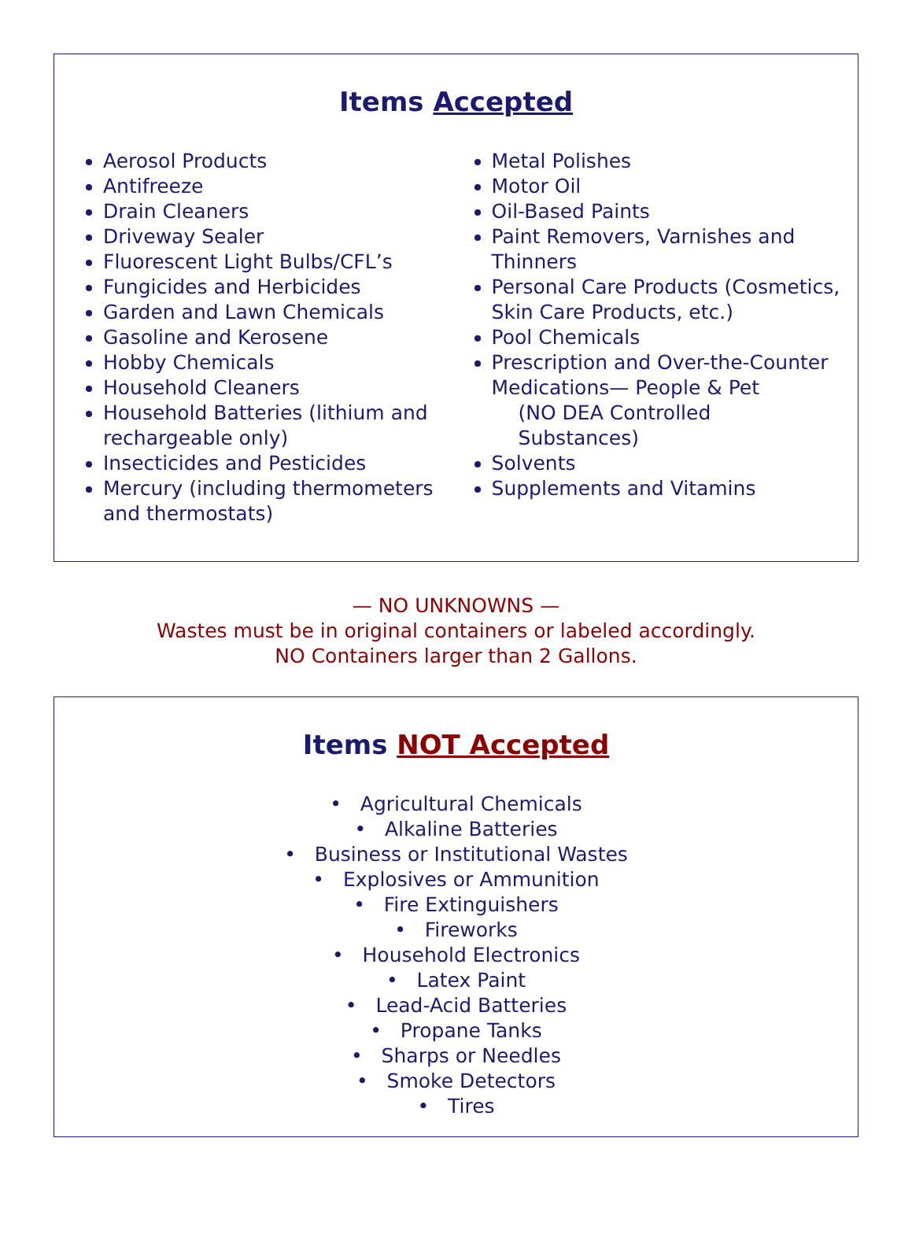Items Accepted
Aerosol Products
Antifreeze
Drain Cleaners
Driveway Sealer
Fluorescent Light Bulbs/CFL’s
Fungicides and Herbicides
Garden and Lawn Chemicals
Gasoline and Kerosene
Hobby Chemicals
Household Cleaners
Household Batteries (lithium and rechargeable only)
Insecticides and Pesticides
Mercury (including thermometers and thermostats)
Metal Polishes
Motor Oil
Oil-Based Paints
Paint Removers, Varnishes and Thinners
Personal Care Products (Cosmetics,
Skin Care Products, etc.)
Pool Chemicals
Prescription and Over-the-Counter Medications— People & Pet
(NO DEA Controlled
Substances)
Solvents
Supplements and Vitamins
— NO UNKNOWNS —
Wastes must be in original containers or labeled accordingly.
NO Containers larger than 2 Gallons.
Items NOT Accepted
• Agricultural Chemicals
• Alkaline Batteries
• Business or Institutional Wastes
• Explosives or Ammunition
• Fire Extinguishers
• Fireworks
• Household Electronics
• Latex Paint
• Lead-Acid Batteries
• Propane Tanks
• Sharps or Needles
• Smoke Detectors
• Tires